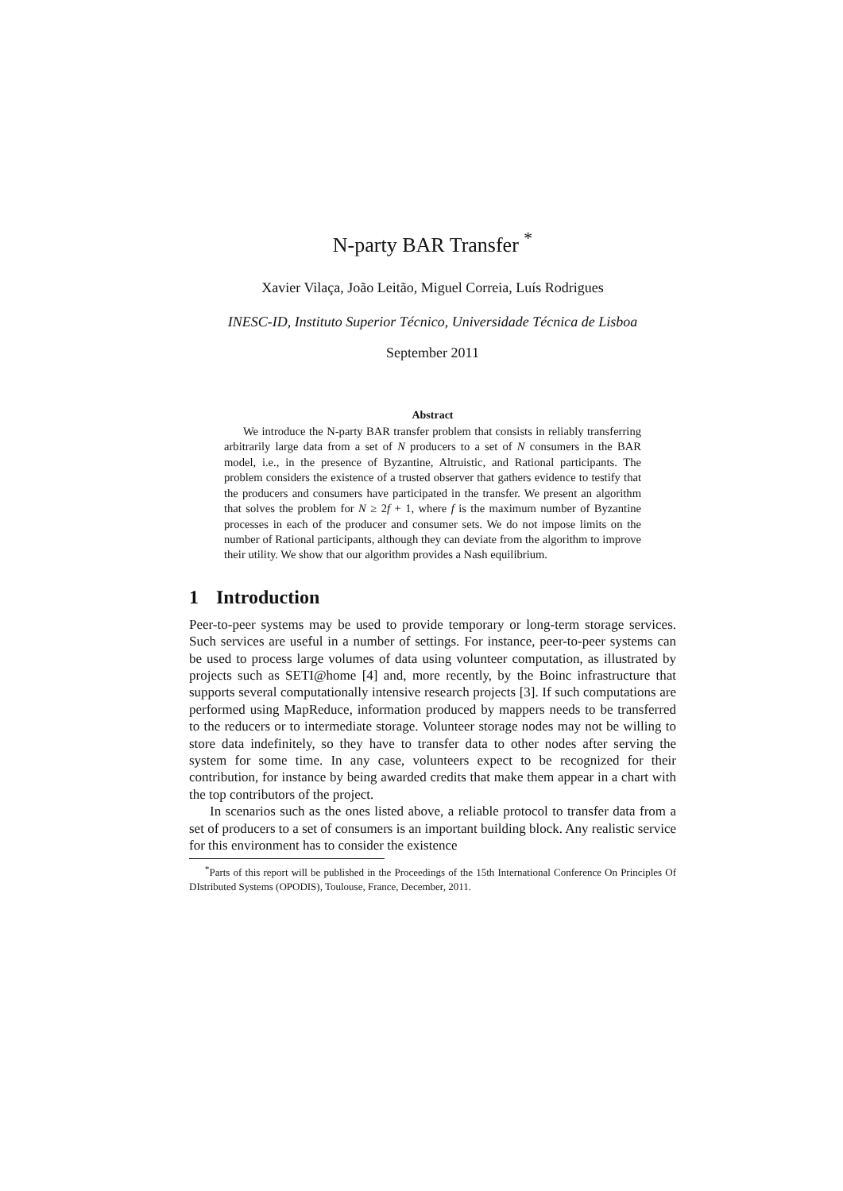N-party BAR Transfer <sup>*</sup>
Xavier Vilaça, João Leitão, Miguel Correia, Luís Rodrigues
INESC-ID, Instituto Superior Técnico, Universidade Técnica de Lisboa
September 2011
Abstract
We introduce the N-party BAR transfer problem that consists in reliably transferring arbitrarily large data from a set of N producers to a set of N consumers in the BAR model, i.e., in the presence of Byzantine, Altruistic, and Rational participants. The problem considers the existence of a trusted observer that gathers evidence to testify that the producers and consumers have participated in the transfer. We present an algorithm that solves the problem for N ≥ 2f + 1, where f is the maximum number of Byzantine processes in each of the producer and consumer sets. We do not impose limits on the number of Rational participants, although they can deviate from the algorithm to improve their utility. We show that our algorithm provides a Nash equilibrium.
1 Introduction
Peer-to-peer systems may be used to provide temporary or long-term storage services. Such services are useful in a number of settings. For instance, peer-to-peer systems can be used to process large volumes of data using volunteer computation, as illustrated by projects such as SETI@home [4] and, more recently, by the Boinc infrastructure that supports several computationally intensive research projects [3]. If such computations are performed using MapReduce, information produced by mappers needs to be transferred to the reducers or to intermediate storage. Volunteer storage nodes may not be willing to store data indefinitely, so they have to transfer data to other nodes after serving the system for some time. In any case, volunteers expect to be recognized for their contribution, for instance by being awarded credits that make them appear in a chart with the top contributors of the project.
In scenarios such as the ones listed above, a reliable protocol to transfer data from a set of producers to a set of consumers is an important building block. Any realistic service for this environment has to consider the existence
<sup>*</sup> Parts of this report will be published in the Proceedings of the 15th International Conference On Principles Of DIstributed Systems (OPODIS), Toulouse, France, December, 2011.